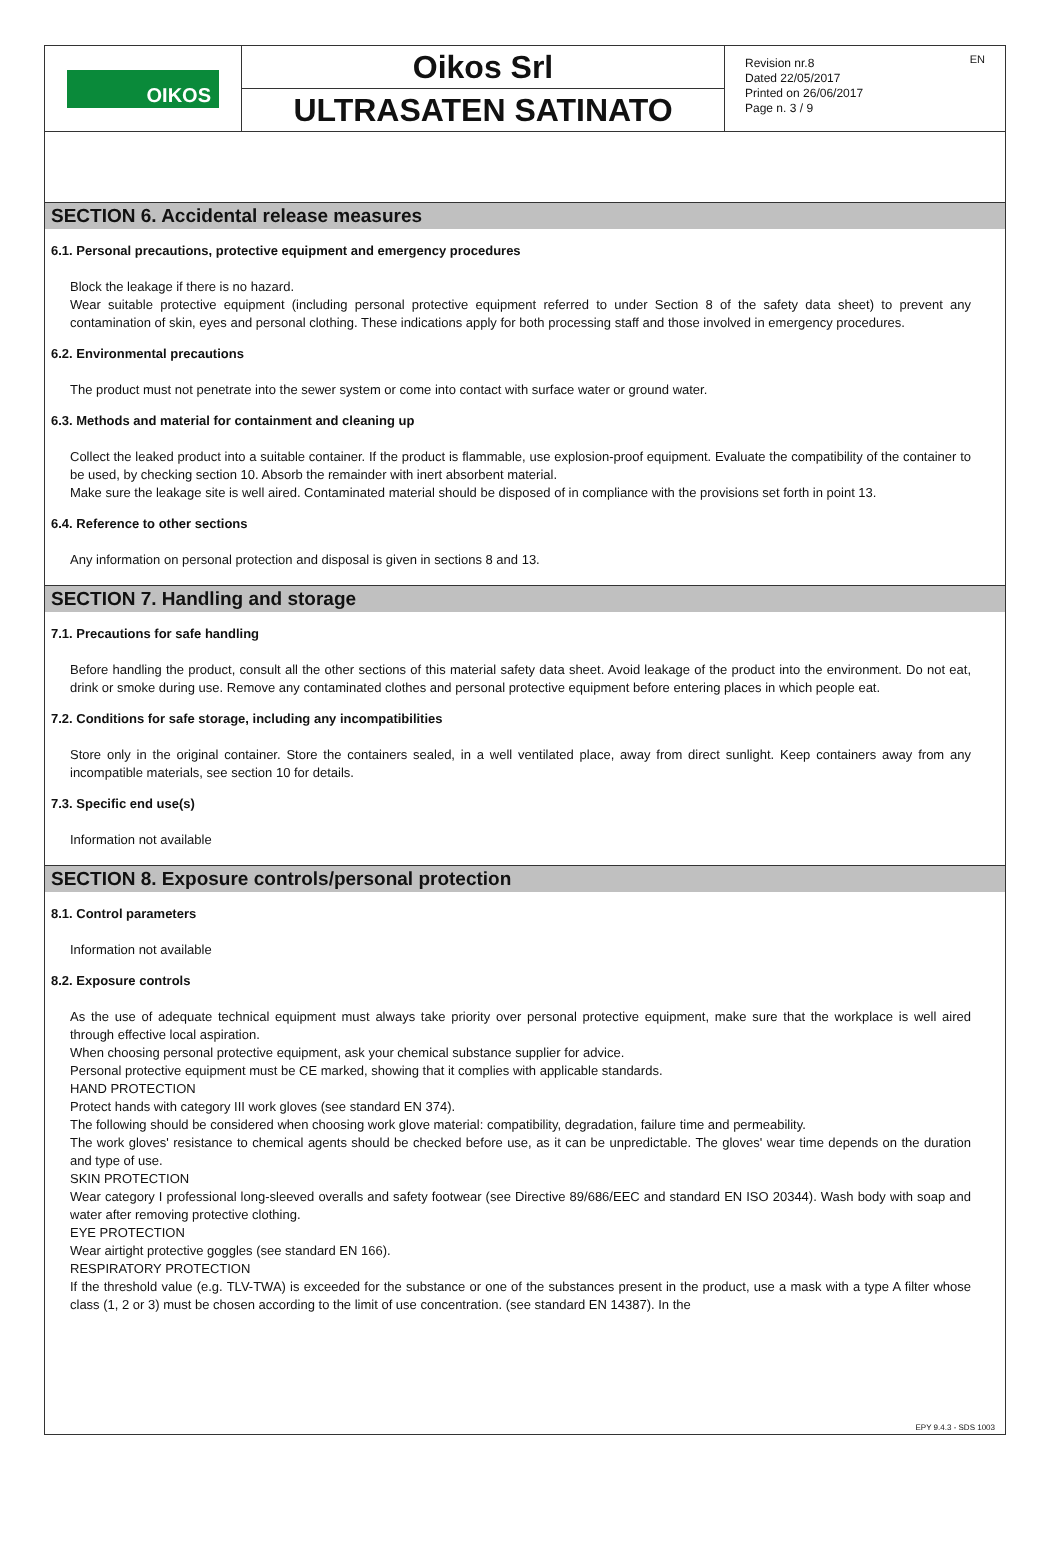OIKOS
Oikos Srl
ULTRASATEN SATINATO
Revision nr.8
Dated 22/05/2017
Printed on 26/06/2017
Page n. 3 / 9
EN
SECTION 6. Accidental release measures
6.1. Personal precautions, protective equipment and emergency procedures
Block the leakage if there is no hazard.
Wear suitable protective equipment (including personal protective equipment referred to under Section 8 of the safety data sheet) to prevent any contamination of skin, eyes and personal clothing. These indications apply for both processing staff and those involved in emergency procedures.
6.2. Environmental precautions
The product must not penetrate into the sewer system or come into contact with surface water or ground water.
6.3. Methods and material for containment and cleaning up
Collect the leaked product into a suitable container. If the product is flammable, use explosion-proof equipment. Evaluate the compatibility of the container to be used, by checking section 10. Absorb the remainder with inert absorbent material.
Make sure the leakage site is well aired. Contaminated material should be disposed of in compliance with the provisions set forth in point 13.
6.4. Reference to other sections
Any information on personal protection and disposal is given in sections 8 and 13.
SECTION 7. Handling and storage
7.1. Precautions for safe handling
Before handling the product, consult all the other sections of this material safety data sheet. Avoid leakage of the product into the environment. Do not eat, drink or smoke during use. Remove any contaminated clothes and personal protective equipment before entering places in which people eat.
7.2. Conditions for safe storage, including any incompatibilities
Store only in the original container. Store the containers sealed, in a well ventilated place, away from direct sunlight. Keep containers away from any incompatible materials, see section 10 for details.
7.3. Specific end use(s)
Information not available
SECTION 8. Exposure controls/personal protection
8.1. Control parameters
Information not available
8.2. Exposure controls
As the use of adequate technical equipment must always take priority over personal protective equipment, make sure that the workplace is well aired through effective local aspiration.
When choosing personal protective equipment, ask your chemical substance supplier for advice.
Personal protective equipment must be CE marked, showing that it complies with applicable standards.
HAND PROTECTION
Protect hands with category III work gloves (see standard EN 374).
The following should be considered when choosing work glove material: compatibility, degradation, failure time and permeability.
The work gloves' resistance to chemical agents should be checked before use, as it can be unpredictable. The gloves' wear time depends on the duration and type of use.
SKIN PROTECTION
Wear category I professional long-sleeved overalls and safety footwear (see Directive 89/686/EEC and standard EN ISO 20344). Wash body with soap and water after removing protective clothing.
EYE PROTECTION
Wear airtight protective goggles (see standard EN 166).
RESPIRATORY PROTECTION
If the threshold value (e.g. TLV-TWA) is exceeded for the substance or one of the substances present in the product, use a mask with a type A filter whose class (1, 2 or 3) must be chosen according to the limit of use concentration. (see standard EN 14387). In the
EPY 9.4.3 - SDS 1003